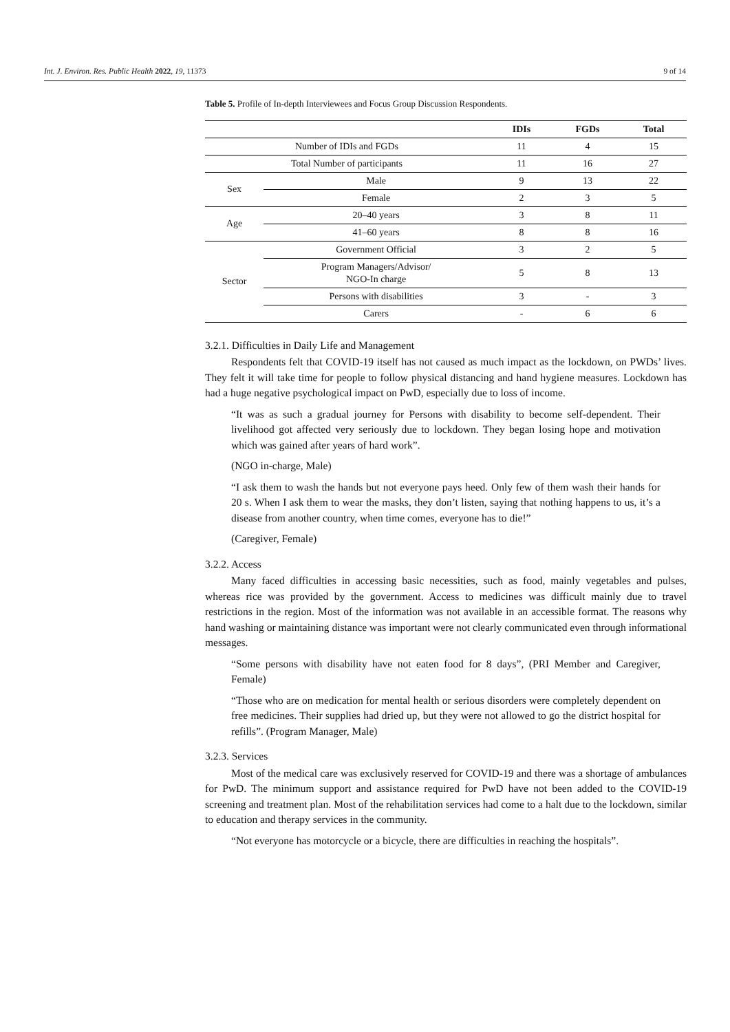Int. J. Environ. Res. Public Health 2022, 19, 11373 9 of 14
Table 5. Profile of In-depth Interviewees and Focus Group Discussion Respondents.
| | | IDIs | FGDs | Total |
| --- | --- | --- | --- | --- |
| Number of IDIs and FGDs | | 11 | 4 | 15 |
| Total Number of participants | | 11 | 16 | 27 |
| Sex | Male | 9 | 13 | 22 |
| | Female | 2 | 3 | 5 |
| Age | 20–40 years | 3 | 8 | 11 |
| | 41–60 years | 8 | 8 | 16 |
| Sector | Government Official | 3 | 2 | 5 |
| | Program Managers/Advisor/ NGO-In charge | 5 | 8 | 13 |
| | Persons with disabilities | 3 | - | 3 |
| | Carers | - | 6 | 6 |
3.2.1. Difficulties in Daily Life and Management
Respondents felt that COVID-19 itself has not caused as much impact as the lockdown, on PWDs’ lives. They felt it will take time for people to follow physical distancing and hand hygiene measures. Lockdown has had a huge negative psychological impact on PwD, especially due to loss of income.
“It was as such a gradual journey for Persons with disability to become self-dependent. Their livelihood got affected very seriously due to lockdown. They began losing hope and motivation which was gained after years of hard work”.
(NGO in-charge, Male)
“I ask them to wash the hands but not everyone pays heed. Only few of them wash their hands for 20 s. When I ask them to wear the masks, they don’t listen, saying that nothing happens to us, it’s a disease from another country, when time comes, everyone has to die!”
(Caregiver, Female)
3.2.2. Access
Many faced difficulties in accessing basic necessities, such as food, mainly vegetables and pulses, whereas rice was provided by the government. Access to medicines was difficult mainly due to travel restrictions in the region. Most of the information was not available in an accessible format. The reasons why hand washing or maintaining distance was important were not clearly communicated even through informational messages.
“Some persons with disability have not eaten food for 8 days”, (PRI Member and Caregiver, Female)
“Those who are on medication for mental health or serious disorders were completely dependent on free medicines. Their supplies had dried up, but they were not allowed to go the district hospital for refills”. (Program Manager, Male)
3.2.3. Services
Most of the medical care was exclusively reserved for COVID-19 and there was a shortage of ambulances for PwD. The minimum support and assistance required for PwD have not been added to the COVID-19 screening and treatment plan. Most of the rehabilitation services had come to a halt due to the lockdown, similar to education and therapy services in the community.
“Not everyone has motorcycle or a bicycle, there are difficulties in reaching the hospitals”.